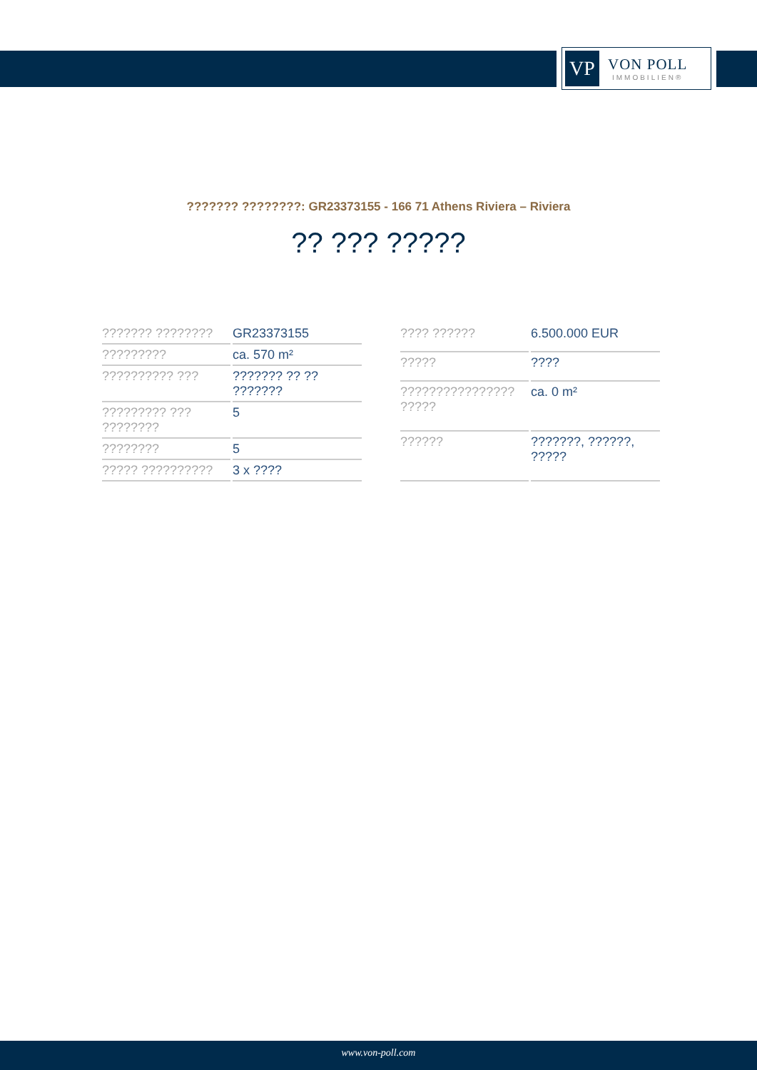VP
VON POLL
IMMOBILIEN®
??????? ????????: GR23373155 - 166 71 Athens Riviera – Riviera
?? ??? ?????
| ??????? ???????? | GR23373155 |
| ????????? | ca. 570 m² |
| ?????????? ??? | ??????? ?? ?? ??????? |
| ????????? ??? ???????? | 5 |
| ???????? | 5 |
| ????? ?????????? | 3 x ???? |
| ???? ?????? | 6.500.000 EUR |
| ????? | ???? |
| ???????????????? ????? | ca. 0 m² |
| ?????? | ???????, ??????, ????? |
www.von-poll.com